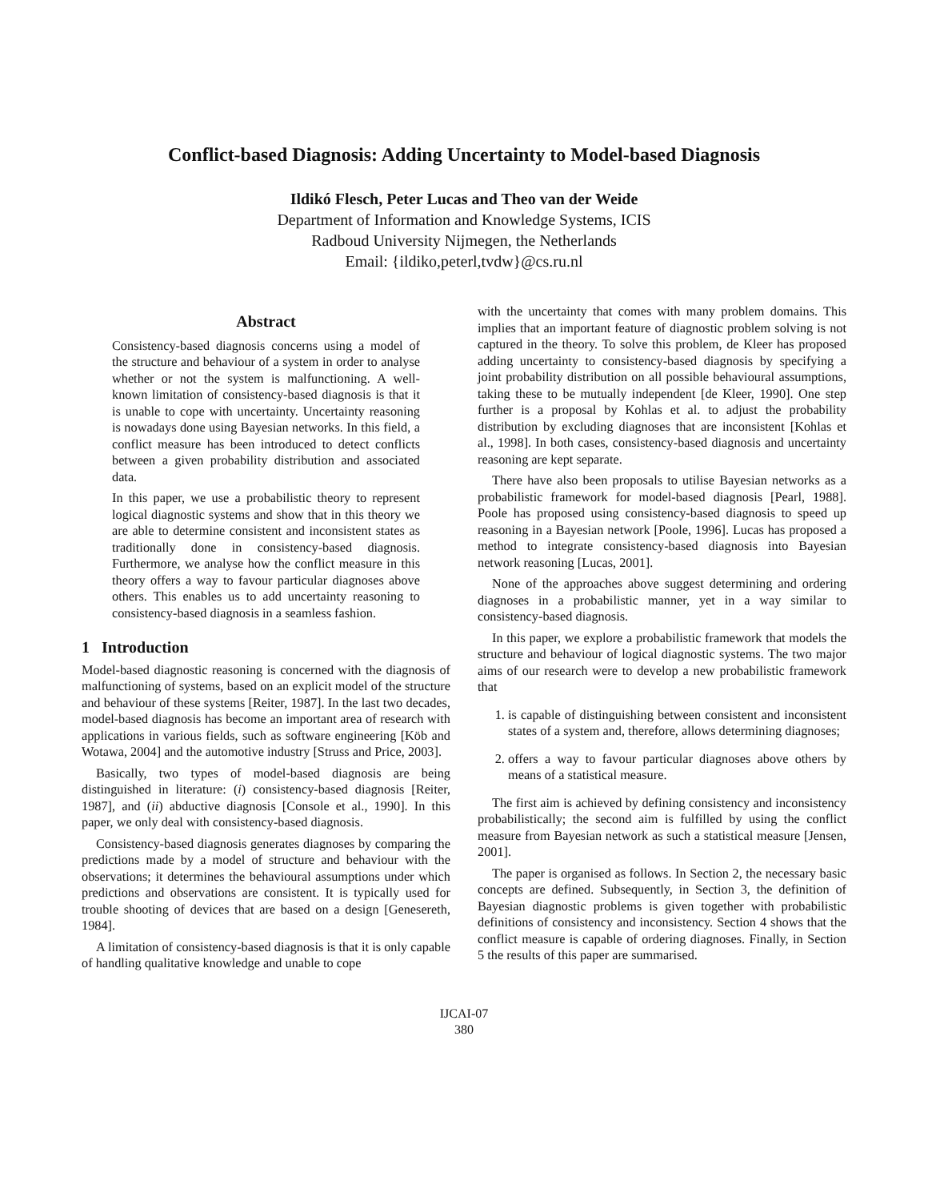Conflict-based Diagnosis: Adding Uncertainty to Model-based Diagnosis
Ildikó Flesch, Peter Lucas and Theo van der Weide
Department of Information and Knowledge Systems, ICIS
Radboud University Nijmegen, the Netherlands
Email: {ildiko,peterl,tvdw}@cs.ru.nl
Abstract
Consistency-based diagnosis concerns using a model of the structure and behaviour of a system in order to analyse whether or not the system is malfunctioning. A well-known limitation of consistency-based diagnosis is that it is unable to cope with uncertainty. Uncertainty reasoning is nowadays done using Bayesian networks. In this field, a conflict measure has been introduced to detect conflicts between a given probability distribution and associated data.
In this paper, we use a probabilistic theory to represent logical diagnostic systems and show that in this theory we are able to determine consistent and inconsistent states as traditionally done in consistency-based diagnosis. Furthermore, we analyse how the conflict measure in this theory offers a way to favour particular diagnoses above others. This enables us to add uncertainty reasoning to consistency-based diagnosis in a seamless fashion.
1 Introduction
Model-based diagnostic reasoning is concerned with the diagnosis of malfunctioning of systems, based on an explicit model of the structure and behaviour of these systems [Reiter, 1987]. In the last two decades, model-based diagnosis has become an important area of research with applications in various fields, such as software engineering [Köb and Wotawa, 2004] and the automotive industry [Struss and Price, 2003].
Basically, two types of model-based diagnosis are being distinguished in literature: (i) consistency-based diagnosis [Reiter, 1987], and (ii) abductive diagnosis [Console et al., 1990]. In this paper, we only deal with consistency-based diagnosis.
Consistency-based diagnosis generates diagnoses by comparing the predictions made by a model of structure and behaviour with the observations; it determines the behavioural assumptions under which predictions and observations are consistent. It is typically used for trouble shooting of devices that are based on a design [Genesereth, 1984].
A limitation of consistency-based diagnosis is that it is only capable of handling qualitative knowledge and unable to cope
with the uncertainty that comes with many problem domains. This implies that an important feature of diagnostic problem solving is not captured in the theory. To solve this problem, de Kleer has proposed adding uncertainty to consistency-based diagnosis by specifying a joint probability distribution on all possible behavioural assumptions, taking these to be mutually independent [de Kleer, 1990]. One step further is a proposal by Kohlas et al. to adjust the probability distribution by excluding diagnoses that are inconsistent [Kohlas et al., 1998]. In both cases, consistency-based diagnosis and uncertainty reasoning are kept separate.
There have also been proposals to utilise Bayesian networks as a probabilistic framework for model-based diagnosis [Pearl, 1988]. Poole has proposed using consistency-based diagnosis to speed up reasoning in a Bayesian network [Poole, 1996]. Lucas has proposed a method to integrate consistency-based diagnosis into Bayesian network reasoning [Lucas, 2001].
None of the approaches above suggest determining and ordering diagnoses in a probabilistic manner, yet in a way similar to consistency-based diagnosis.
In this paper, we explore a probabilistic framework that models the structure and behaviour of logical diagnostic systems. The two major aims of our research were to develop a new probabilistic framework that
1. is capable of distinguishing between consistent and inconsistent states of a system and, therefore, allows determining diagnoses;
2. offers a way to favour particular diagnoses above others by means of a statistical measure.
The first aim is achieved by defining consistency and inconsistency probabilistically; the second aim is fulfilled by using the conflict measure from Bayesian network as such a statistical measure [Jensen, 2001].
The paper is organised as follows. In Section 2, the necessary basic concepts are defined. Subsequently, in Section 3, the definition of Bayesian diagnostic problems is given together with probabilistic definitions of consistency and inconsistency. Section 4 shows that the conflict measure is capable of ordering diagnoses. Finally, in Section 5 the results of this paper are summarised.
IJCAI-07
380